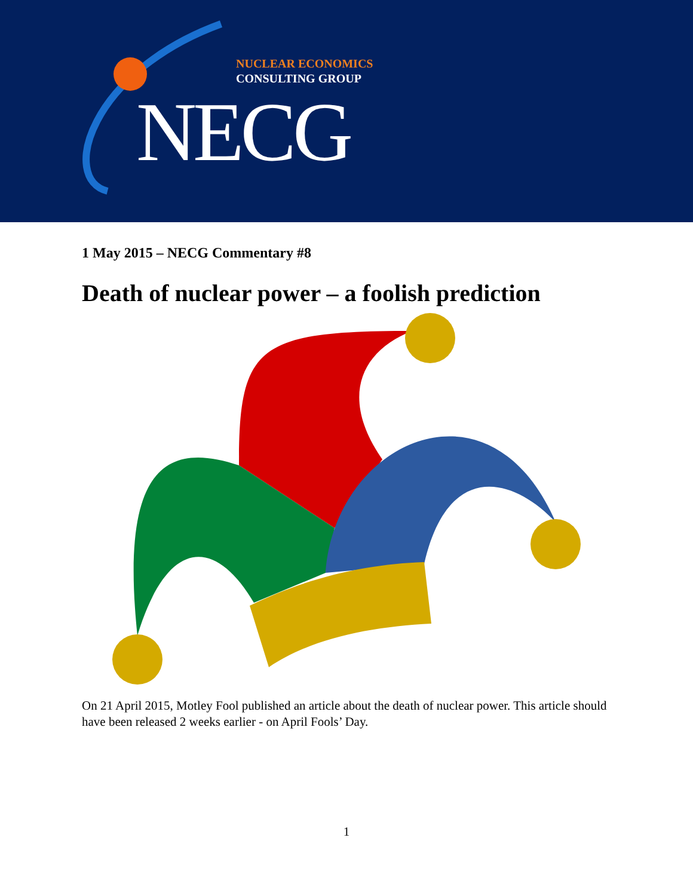NUCLEAR ECONOMICS
CONSULTING GROUP
NECG
1 May 2015 – NECG Commentary #8
Death of nuclear power – a foolish prediction
On 21 April 2015, Motley Fool published an article about the death of nuclear power. This article should have been released 2 weeks earlier - on April Fools’ Day.
1